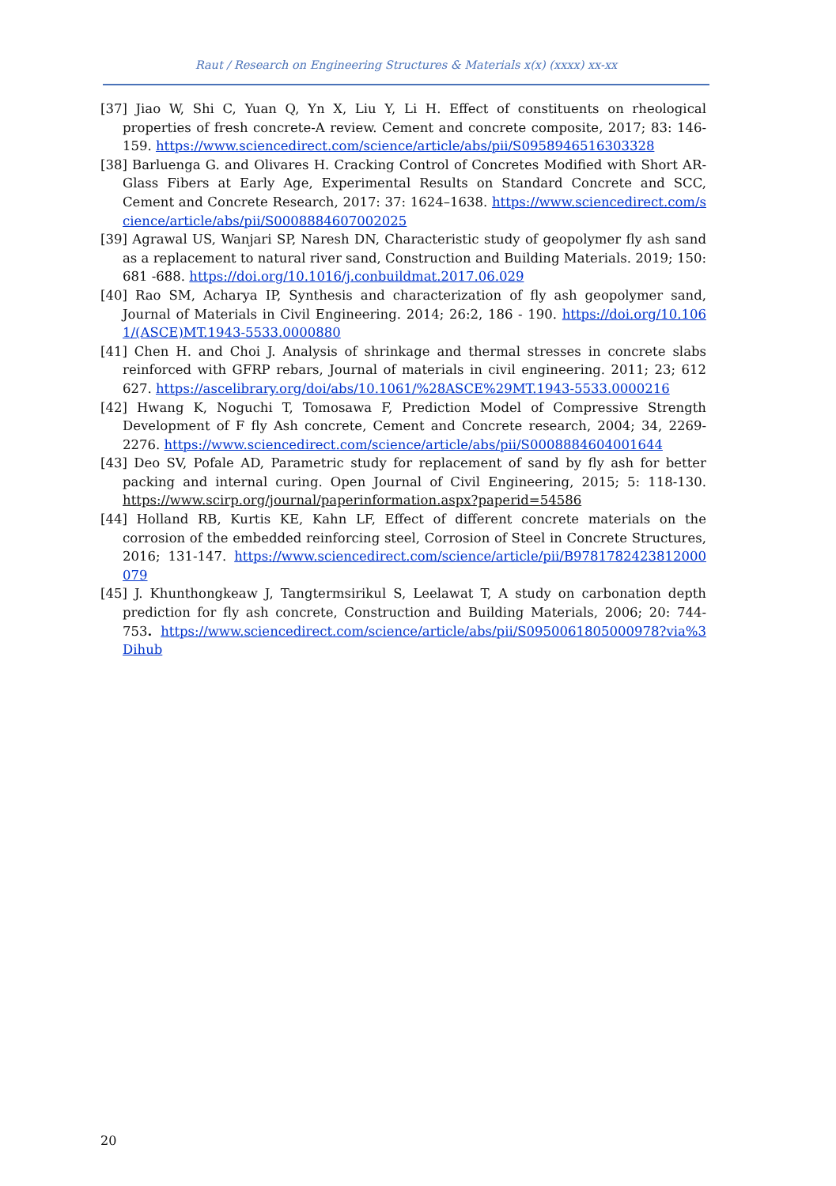Raut / Research on Engineering Structures & Materials x(x) (xxxx) xx-xx
[37] Jiao W, Shi C, Yuan Q, Yn X, Liu Y, Li H. Effect of constituents on rheological properties of fresh concrete-A review. Cement and concrete composite, 2017; 83: 146-159. https://www.sciencedirect.com/science/article/abs/pii/S0958946516303328
[38] Barluenga G. and Olivares H. Cracking Control of Concretes Modified with Short AR-Glass Fibers at Early Age, Experimental Results on Standard Concrete and SCC, Cement and Concrete Research, 2017: 37: 1624–1638. https://www.sciencedirect.com/science/article/abs/pii/S0008884607002025
[39] Agrawal US, Wanjari SP, Naresh DN, Characteristic study of geopolymer fly ash sand as a replacement to natural river sand, Construction and Building Materials. 2019; 150: 681 -688. https://doi.org/10.1016/j.conbuildmat.2017.06.029
[40] Rao SM, Acharya IP, Synthesis and characterization of fly ash geopolymer sand, Journal of Materials in Civil Engineering. 2014; 26:2, 186 - 190. https://doi.org/10.1061/(ASCE)MT.1943-5533.0000880
[41] Chen H. and Choi J. Analysis of shrinkage and thermal stresses in concrete slabs reinforced with GFRP rebars, Journal of materials in civil engineering. 2011; 23; 612 627. https://ascelibrary.org/doi/abs/10.1061/%28ASCE%29MT.1943-5533.0000216
[42] Hwang K, Noguchi T, Tomosawa F, Prediction Model of Compressive Strength Development of F fly Ash concrete, Cement and Concrete research, 2004; 34, 2269-2276. https://www.sciencedirect.com/science/article/abs/pii/S0008884604001644
[43] Deo SV, Pofale AD, Parametric study for replacement of sand by fly ash for better packing and internal curing. Open Journal of Civil Engineering, 2015; 5: 118-130. https://www.scirp.org/journal/paperinformation.aspx?paperid=54586
[44] Holland RB, Kurtis KE, Kahn LF, Effect of different concrete materials on the corrosion of the embedded reinforcing steel, Corrosion of Steel in Concrete Structures, 2016; 131-147. https://www.sciencedirect.com/science/article/pii/B9781782423812000079
[45] J. Khunthongkeaw J, Tangtermsirikul S, Leelawat T, A study on carbonation depth prediction for fly ash concrete, Construction and Building Materials, 2006; 20: 744-753. https://www.sciencedirect.com/science/article/abs/pii/S0950061805000978?via%3Dihub
20